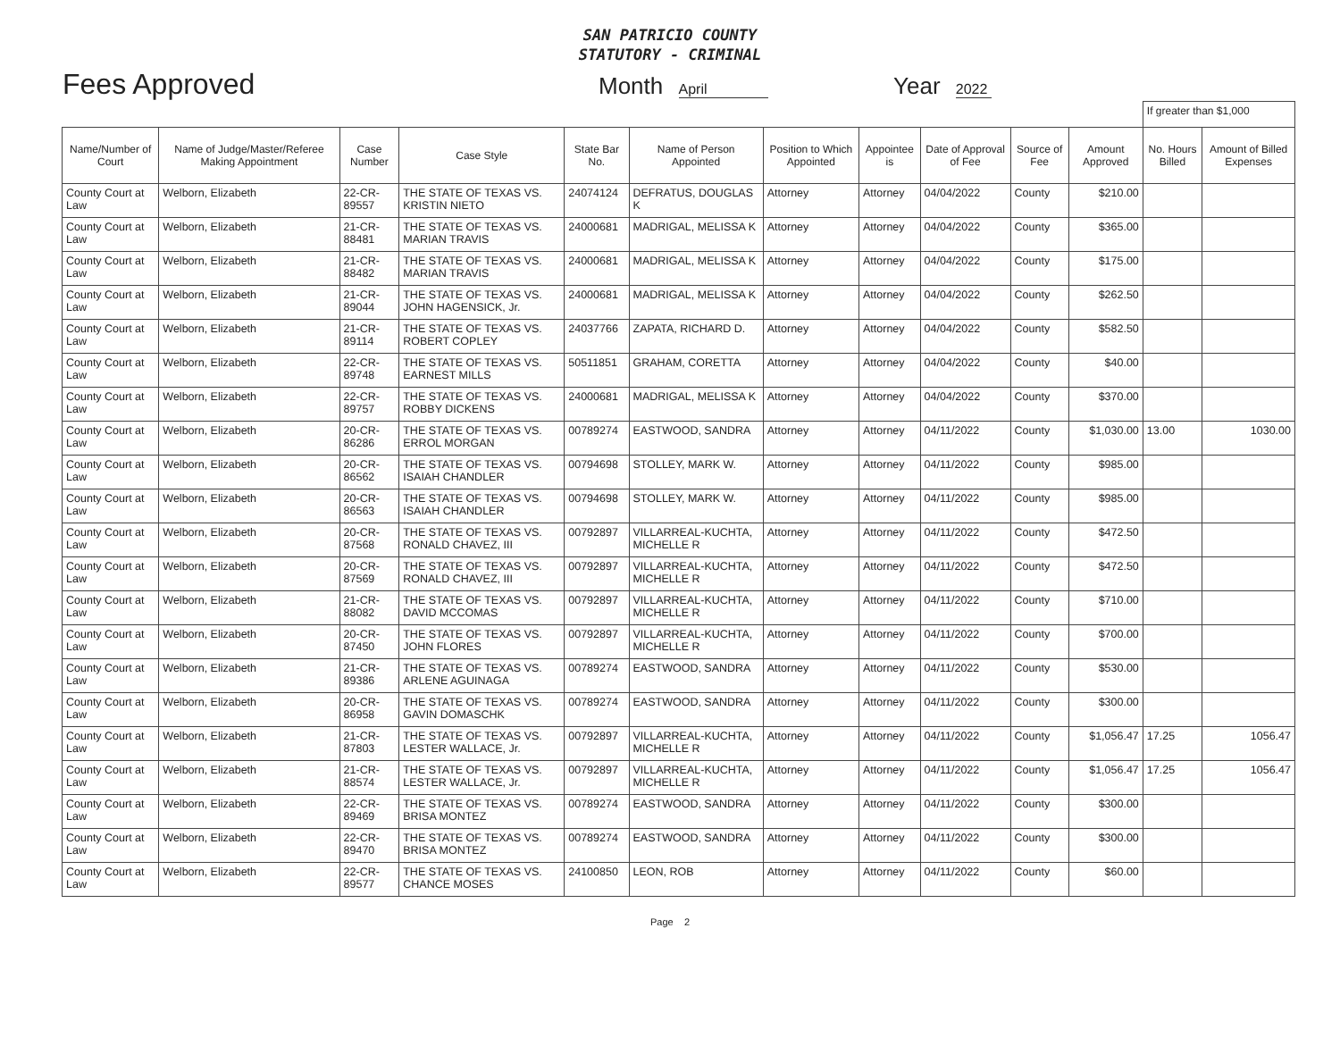SAN PATRICIO COUNTY
STATUTORY - CRIMINAL
Fees Approved
Month April
Year 2022
| | | | | | | | | | | | If greater than $1,000 | |
| Name/Number of Court | Name of Judge/Master/Referee Making Appointment | Case Number | Case Style | State Bar No. | Name of Person Appointed | Position to Which Appointed | Appointee is | Date of Approval of Fee | Source of Fee | Amount Approved | No. Hours Billed | Amount of Billed Expenses |
| County Court at Law | Welborn, Elizabeth | 22-CR-89557 | THE STATE OF TEXAS VS. KRISTIN NIETO | 24074124 | DEFRATUS, DOUGLAS K | Attorney | Attorney | 04/04/2022 | County | $210.00 | | |
| County Court at Law | Welborn, Elizabeth | 21-CR-88481 | THE STATE OF TEXAS VS. MARIAN TRAVIS | 24000681 | MADRIGAL, MELISSA K | Attorney | Attorney | 04/04/2022 | County | $365.00 | | |
| County Court at Law | Welborn, Elizabeth | 21-CR-88482 | THE STATE OF TEXAS VS. MARIAN TRAVIS | 24000681 | MADRIGAL, MELISSA K | Attorney | Attorney | 04/04/2022 | County | $175.00 | | |
| County Court at Law | Welborn, Elizabeth | 21-CR-89044 | THE STATE OF TEXAS VS. JOHN HAGENSICK, Jr. | 24000681 | MADRIGAL, MELISSA K | Attorney | Attorney | 04/04/2022 | County | $262.50 | | |
| County Court at Law | Welborn, Elizabeth | 21-CR-89114 | THE STATE OF TEXAS VS. ROBERT COPLEY | 24037766 | ZAPATA, RICHARD D. | Attorney | Attorney | 04/04/2022 | County | $582.50 | | |
| County Court at Law | Welborn, Elizabeth | 22-CR-89748 | THE STATE OF TEXAS VS. EARNEST MILLS | 50511851 | GRAHAM, CORETTA | Attorney | Attorney | 04/04/2022 | County | $40.00 | | |
| County Court at Law | Welborn, Elizabeth | 22-CR-89757 | THE STATE OF TEXAS VS. ROBBY DICKENS | 24000681 | MADRIGAL, MELISSA K | Attorney | Attorney | 04/04/2022 | County | $370.00 | | |
| County Court at Law | Welborn, Elizabeth | 20-CR-86286 | THE STATE OF TEXAS VS. ERROL MORGAN | 00789274 | EASTWOOD, SANDRA | Attorney | Attorney | 04/11/2022 | County | $1,030.00 | 13.00 | 1030.00 |
| County Court at Law | Welborn, Elizabeth | 20-CR-86562 | THE STATE OF TEXAS VS. ISAIAH CHANDLER | 00794698 | STOLLEY, MARK W. | Attorney | Attorney | 04/11/2022 | County | $985.00 | | |
| County Court at Law | Welborn, Elizabeth | 20-CR-86563 | THE STATE OF TEXAS VS. ISAIAH CHANDLER | 00794698 | STOLLEY, MARK W. | Attorney | Attorney | 04/11/2022 | County | $985.00 | | |
| County Court at Law | Welborn, Elizabeth | 20-CR-87568 | THE STATE OF TEXAS VS. RONALD CHAVEZ, III | 00792897 | VILLARREAL-KUCHTA, MICHELLE R | Attorney | Attorney | 04/11/2022 | County | $472.50 | | |
| County Court at Law | Welborn, Elizabeth | 20-CR-87569 | THE STATE OF TEXAS VS. RONALD CHAVEZ, III | 00792897 | VILLARREAL-KUCHTA, MICHELLE R | Attorney | Attorney | 04/11/2022 | County | $472.50 | | |
| County Court at Law | Welborn, Elizabeth | 21-CR-88082 | THE STATE OF TEXAS VS. DAVID MCCOMAS | 00792897 | VILLARREAL-KUCHTA, MICHELLE R | Attorney | Attorney | 04/11/2022 | County | $710.00 | | |
| County Court at Law | Welborn, Elizabeth | 20-CR-87450 | THE STATE OF TEXAS VS. JOHN FLORES | 00792897 | VILLARREAL-KUCHTA, MICHELLE R | Attorney | Attorney | 04/11/2022 | County | $700.00 | | |
| County Court at Law | Welborn, Elizabeth | 21-CR-89386 | THE STATE OF TEXAS VS. ARLENE AGUINAGA | 00789274 | EASTWOOD, SANDRA | Attorney | Attorney | 04/11/2022 | County | $530.00 | | |
| County Court at Law | Welborn, Elizabeth | 20-CR-86958 | THE STATE OF TEXAS VS. GAVIN DOMASCHK | 00789274 | EASTWOOD, SANDRA | Attorney | Attorney | 04/11/2022 | County | $300.00 | | |
| County Court at Law | Welborn, Elizabeth | 21-CR-87803 | THE STATE OF TEXAS VS. LESTER WALLACE, Jr. | 00792897 | VILLARREAL-KUCHTA, MICHELLE R | Attorney | Attorney | 04/11/2022 | County | $1,056.47 | 17.25 | 1056.47 |
| County Court at Law | Welborn, Elizabeth | 21-CR-88574 | THE STATE OF TEXAS VS. LESTER WALLACE, Jr. | 00792897 | VILLARREAL-KUCHTA, MICHELLE R | Attorney | Attorney | 04/11/2022 | County | $1,056.47 | 17.25 | 1056.47 |
| County Court at Law | Welborn, Elizabeth | 22-CR-89469 | THE STATE OF TEXAS VS. BRISA MONTEZ | 00789274 | EASTWOOD, SANDRA | Attorney | Attorney | 04/11/2022 | County | $300.00 | | |
| County Court at Law | Welborn, Elizabeth | 22-CR-89470 | THE STATE OF TEXAS VS. BRISA MONTEZ | 00789274 | EASTWOOD, SANDRA | Attorney | Attorney | 04/11/2022 | County | $300.00 | | |
| County Court at Law | Welborn, Elizabeth | 22-CR-89577 | THE STATE OF TEXAS VS. CHANCE MOSES | 24100850 | LEON, ROB | Attorney | Attorney | 04/11/2022 | County | $60.00 | | |
Page 2